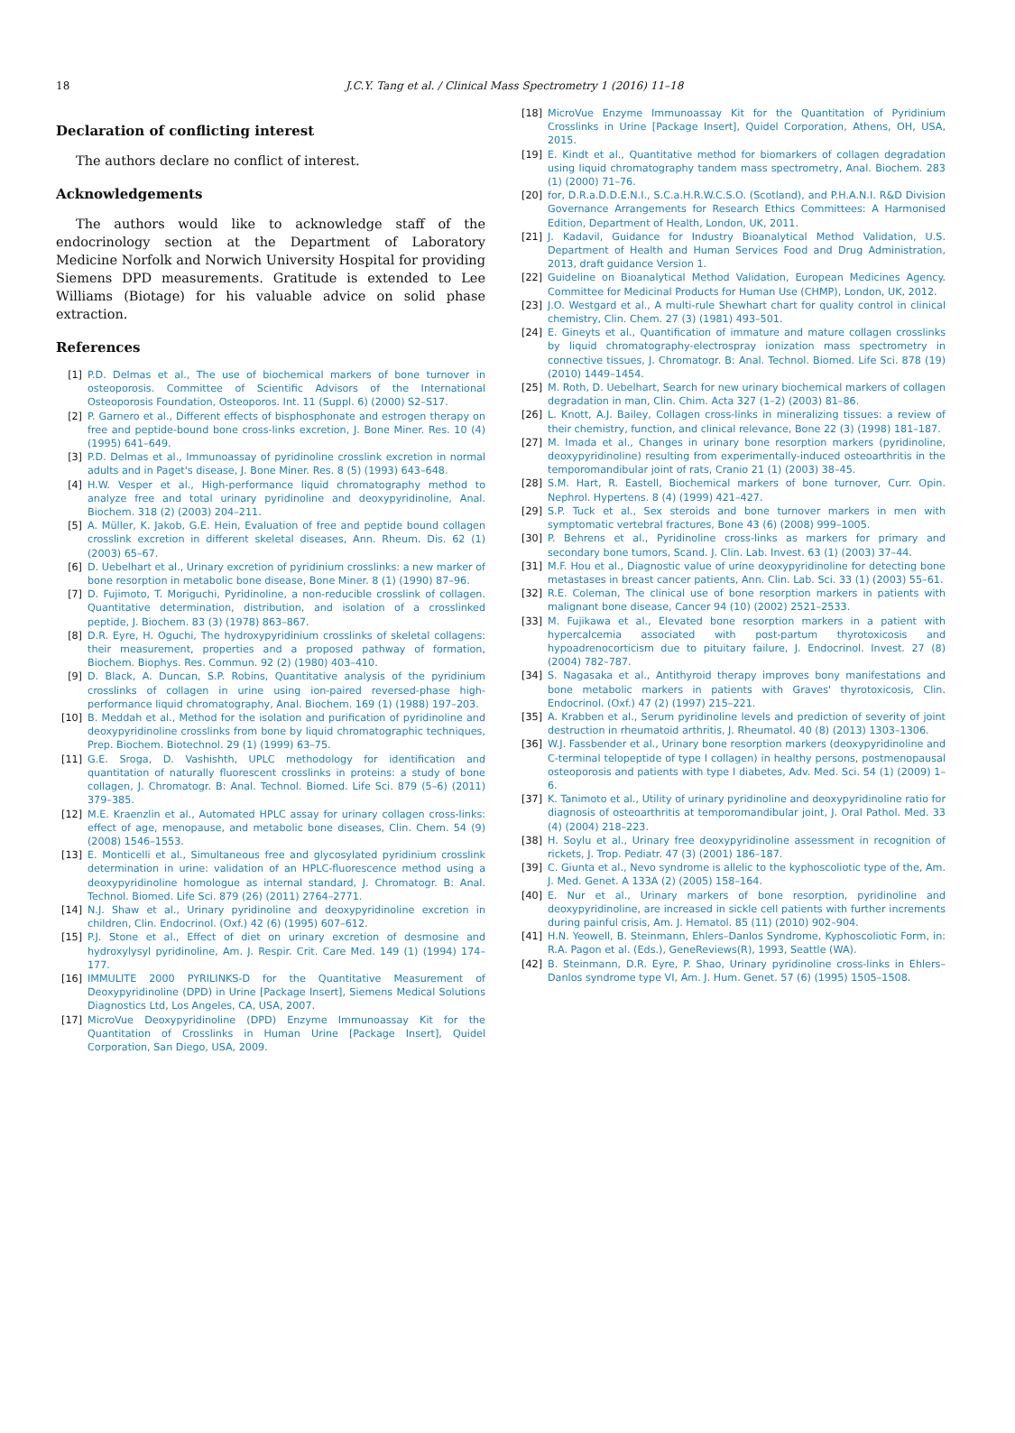18
J.C.Y. Tang et al. / Clinical Mass Spectrometry 1 (2016) 11–18
Declaration of conflicting interest
The authors declare no conflict of interest.
Acknowledgements
The authors would like to acknowledge staff of the endocrinology section at the Department of Laboratory Medicine Norfolk and Norwich University Hospital for providing Siemens DPD measurements. Gratitude is extended to Lee Williams (Biotage) for his valuable advice on solid phase extraction.
References
[1] P.D. Delmas et al., The use of biochemical markers of bone turnover in osteoporosis. Committee of Scientific Advisors of the International Osteoporosis Foundation, Osteoporos. Int. 11 (Suppl. 6) (2000) S2–S17.
[2] P. Garnero et al., Different effects of bisphosphonate and estrogen therapy on free and peptide-bound bone cross-links excretion, J. Bone Miner. Res. 10 (4) (1995) 641–649.
[3] P.D. Delmas et al., Immunoassay of pyridinoline crosslink excretion in normal adults and in Paget's disease, J. Bone Miner. Res. 8 (5) (1993) 643–648.
[4] H.W. Vesper et al., High-performance liquid chromatography method to analyze free and total urinary pyridinoline and deoxypyridinoline, Anal. Biochem. 318 (2) (2003) 204–211.
[5] A. Müller, K. Jakob, G.E. Hein, Evaluation of free and peptide bound collagen crosslink excretion in different skeletal diseases, Ann. Rheum. Dis. 62 (1) (2003) 65–67.
[6] D. Uebelhart et al., Urinary excretion of pyridinium crosslinks: a new marker of bone resorption in metabolic bone disease, Bone Miner. 8 (1) (1990) 87–96.
[7] D. Fujimoto, T. Moriguchi, Pyridinoline, a non-reducible crosslink of collagen. Quantitative determination, distribution, and isolation of a crosslinked peptide, J. Biochem. 83 (3) (1978) 863–867.
[8] D.R. Eyre, H. Oguchi, The hydroxypyridinium crosslinks of skeletal collagens: their measurement, properties and a proposed pathway of formation, Biochem. Biophys. Res. Commun. 92 (2) (1980) 403–410.
[9] D. Black, A. Duncan, S.P. Robins, Quantitative analysis of the pyridinium crosslinks of collagen in urine using ion-paired reversed-phase high-performance liquid chromatography, Anal. Biochem. 169 (1) (1988) 197–203.
[10] B. Meddah et al., Method for the isolation and purification of pyridinoline and deoxypyridinoline crosslinks from bone by liquid chromatographic techniques, Prep. Biochem. Biotechnol. 29 (1) (1999) 63–75.
[11] G.E. Sroga, D. Vashishth, UPLC methodology for identification and quantitation of naturally fluorescent crosslinks in proteins: a study of bone collagen, J. Chromatogr. B: Anal. Technol. Biomed. Life Sci. 879 (5–6) (2011) 379–385.
[12] M.E. Kraenzlin et al., Automated HPLC assay for urinary collagen cross-links: effect of age, menopause, and metabolic bone diseases, Clin. Chem. 54 (9) (2008) 1546–1553.
[13] E. Monticelli et al., Simultaneous free and glycosylated pyridinium crosslink determination in urine: validation of an HPLC-fluorescence method using a deoxypyridinoline homologue as internal standard, J. Chromatogr. B: Anal. Technol. Biomed. Life Sci. 879 (26) (2011) 2764–2771.
[14] N.J. Shaw et al., Urinary pyridinoline and deoxypyridinoline excretion in children, Clin. Endocrinol. (Oxf.) 42 (6) (1995) 607–612.
[15] P.J. Stone et al., Effect of diet on urinary excretion of desmosine and hydroxylysyl pyridinoline, Am. J. Respir. Crit. Care Med. 149 (1) (1994) 174–177.
[16] IMMULITE 2000 PYRILINKS-D for the Quantitative Measurement of Deoxypyridinoline (DPD) in Urine [Package Insert], Siemens Medical Solutions Diagnostics Ltd, Los Angeles, CA, USA, 2007.
[17] MicroVue Deoxypyridinoline (DPD) Enzyme Immunoassay Kit for the Quantitation of Crosslinks in Human Urine [Package Insert], Quidel Corporation, San Diego, USA, 2009.
[18] MicroVue Enzyme Immunoassay Kit for the Quantitation of Pyridinium Crosslinks in Urine [Package Insert], Quidel Corporation, Athens, OH, USA, 2015.
[19] E. Kindt et al., Quantitative method for biomarkers of collagen degradation using liquid chromatography tandem mass spectrometry, Anal. Biochem. 283 (1) (2000) 71–76.
[20] for, D.R.a.D.D.E.N.I., S.C.a.H.R.W.C.S.O. (Scotland), and P.H.A.N.I. R&D Division Governance Arrangements for Research Ethics Committees: A Harmonised Edition, Department of Health, London, UK, 2011.
[21] J. Kadavil, Guidance for Industry Bioanalytical Method Validation, U.S. Department of Health and Human Services Food and Drug Administration, 2013, draft guidance Version 1.
[22] Guideline on Bioanalytical Method Validation, European Medicines Agency. Committee for Medicinal Products for Human Use (CHMP), London, UK, 2012.
[23] J.O. Westgard et al., A multi-rule Shewhart chart for quality control in clinical chemistry, Clin. Chem. 27 (3) (1981) 493–501.
[24] E. Gineyts et al., Quantification of immature and mature collagen crosslinks by liquid chromatography-electrospray ionization mass spectrometry in connective tissues, J. Chromatogr. B: Anal. Technol. Biomed. Life Sci. 878 (19) (2010) 1449–1454.
[25] M. Roth, D. Uebelhart, Search for new urinary biochemical markers of collagen degradation in man, Clin. Chim. Acta 327 (1–2) (2003) 81–86.
[26] L. Knott, A.J. Bailey, Collagen cross-links in mineralizing tissues: a review of their chemistry, function, and clinical relevance, Bone 22 (3) (1998) 181–187.
[27] M. Imada et al., Changes in urinary bone resorption markers (pyridinoline, deoxypyridinoline) resulting from experimentally-induced osteoarthritis in the temporomandibular joint of rats, Cranio 21 (1) (2003) 38–45.
[28] S.M. Hart, R. Eastell, Biochemical markers of bone turnover, Curr. Opin. Nephrol. Hypertens. 8 (4) (1999) 421–427.
[29] S.P. Tuck et al., Sex steroids and bone turnover markers in men with symptomatic vertebral fractures, Bone 43 (6) (2008) 999–1005.
[30] P. Behrens et al., Pyridinoline cross-links as markers for primary and secondary bone tumors, Scand. J. Clin. Lab. Invest. 63 (1) (2003) 37–44.
[31] M.F. Hou et al., Diagnostic value of urine deoxypyridinoline for detecting bone metastases in breast cancer patients, Ann. Clin. Lab. Sci. 33 (1) (2003) 55–61.
[32] R.E. Coleman, The clinical use of bone resorption markers in patients with malignant bone disease, Cancer 94 (10) (2002) 2521–2533.
[33] M. Fujikawa et al., Elevated bone resorption markers in a patient with hypercalcemia associated with post-partum thyrotoxicosis and hypoadrenocorticism due to pituitary failure, J. Endocrinol. Invest. 27 (8) (2004) 782–787.
[34] S. Nagasaka et al., Antithyroid therapy improves bony manifestations and bone metabolic markers in patients with Graves' thyrotoxicosis, Clin. Endocrinol. (Oxf.) 47 (2) (1997) 215–221.
[35] A. Krabben et al., Serum pyridinoline levels and prediction of severity of joint destruction in rheumatoid arthritis, J. Rheumatol. 40 (8) (2013) 1303–1306.
[36] W.J. Fassbender et al., Urinary bone resorption markers (deoxypyridinoline and C-terminal telopeptide of type I collagen) in healthy persons, postmenopausal osteoporosis and patients with type I diabetes, Adv. Med. Sci. 54 (1) (2009) 1–6.
[37] K. Tanimoto et al., Utility of urinary pyridinoline and deoxypyridinoline ratio for diagnosis of osteoarthritis at temporomandibular joint, J. Oral Pathol. Med. 33 (4) (2004) 218–223.
[38] H. Soylu et al., Urinary free deoxypyridinoline assessment in recognition of rickets, J. Trop. Pediatr. 47 (3) (2001) 186–187.
[39] C. Giunta et al., Nevo syndrome is allelic to the kyphoscoliotic type of the, Am. J. Med. Genet. A 133A (2) (2005) 158–164.
[40] E. Nur et al., Urinary markers of bone resorption, pyridinoline and deoxypyridinoline, are increased in sickle cell patients with further increments during painful crisis, Am. J. Hematol. 85 (11) (2010) 902–904.
[41] H.N. Yeowell, B. Steinmann, Ehlers–Danlos Syndrome, Kyphoscoliotic Form, in: R.A. Pagon et al. (Eds.), GeneReviews(R), 1993, Seattle (WA).
[42] B. Steinmann, D.R. Eyre, P. Shao, Urinary pyridinoline cross-links in Ehlers–Danlos syndrome type VI, Am. J. Hum. Genet. 57 (6) (1995) 1505–1508.